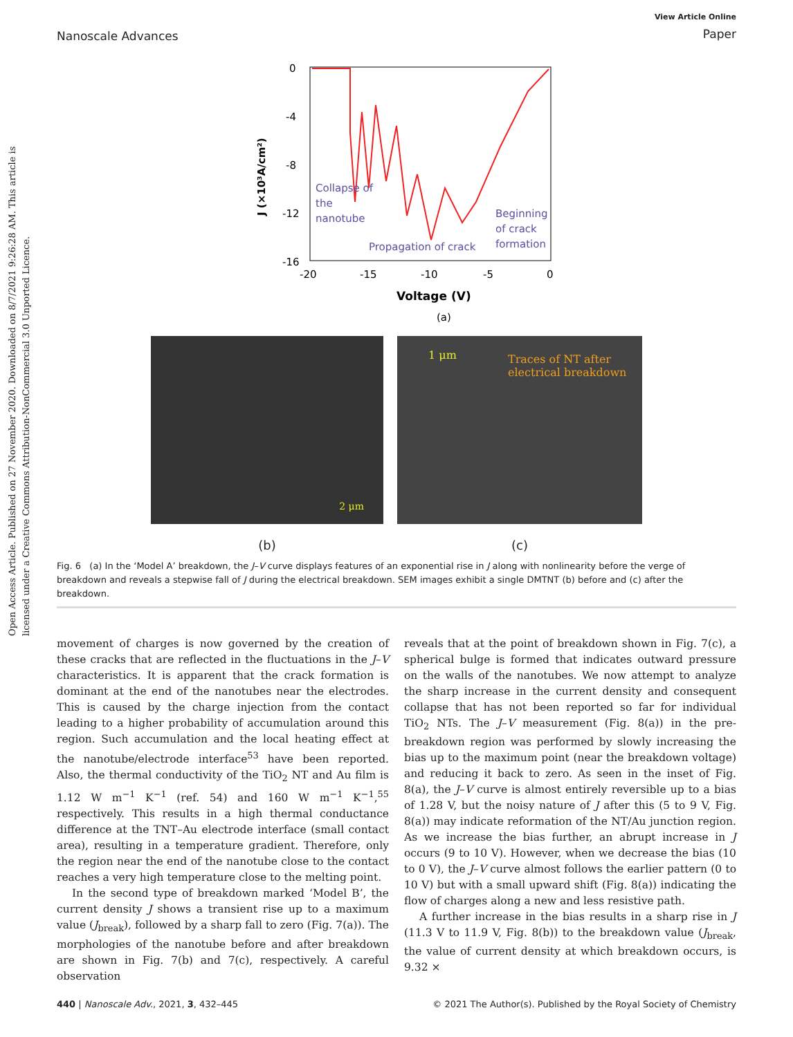Open Access Article. Published on 27 November 2020. Downloaded on 8/7/2021 9:26:28 AM. This article is licensed under a Creative Commons Attribution-NonCommercial 3.0 Unported Licence.
Nanoscale Advances
View Article Online
Paper
0
-4
-8
-12
-16
-20
-15
-10
-5
0
Voltage (V)
(a)
J (×10³A/cm²)
Collapse of
the
nanotube
Propagation of crack
Beginning
of crack
formation
2 μm
(b)
1 μm Traces of NT after
electrical breakdown
(c)
Fig. 6 (a) In the ‘Model A’ breakdown, the J–V curve displays features of an exponential rise in J along with nonlinearity before the verge of breakdown and reveals a stepwise fall of J during the electrical breakdown. SEM images exhibit a single DMTNT (b) before and (c) after the breakdown.
movement of charges is now governed by the creation of these cracks that are reflected in the fluctuations in the J–V characteristics. It is apparent that the crack formation is dominant at the end of the nanotubes near the electrodes. This is caused by the charge injection from the contact leading to a higher probability of accumulation around this region. Such accumulation and the local heating effect at the nanotube/electrode interface<sup>53</sup> have been reported. Also, the thermal conductivity of the TiO<sub>2</sub> NT and Au film is 1.12 W m<sup>−1</sup> K<sup>−1</sup> (ref. 54) and 160 W m<sup>−1</sup> K<sup>−1</sup>,<sup>55</sup> respectively. This results in a high thermal conductance difference at the TNT–Au electrode interface (small contact area), resulting in a temperature gradient. Therefore, only the region near the end of the nanotube close to the contact reaches a very high temperature close to the melting point.
In the second type of breakdown marked ‘Model B’, the current density J shows a transient rise up to a maximum value (J<sub>break</sub>), followed by a sharp fall to zero (Fig. 7(a)). The morphologies of the nanotube before and after breakdown are shown in Fig. 7(b) and 7(c), respectively. A careful observation
reveals that at the point of breakdown shown in Fig. 7(c), a spherical bulge is formed that indicates outward pressure on the walls of the nanotubes. We now attempt to analyze the sharp increase in the current density and consequent collapse that has not been reported so far for individual TiO<sub>2</sub> NTs. The J–V measurement (Fig. 8(a)) in the pre-breakdown region was performed by slowly increasing the bias up to the maximum point (near the breakdown voltage) and reducing it back to zero. As seen in the inset of Fig. 8(a), the J–V curve is almost entirely reversible up to a bias of 1.28 V, but the noisy nature of J after this (5 to 9 V, Fig. 8(a)) may indicate reformation of the NT/Au junction region. As we increase the bias further, an abrupt increase in J occurs (9 to 10 V). However, when we decrease the bias (10 to 0 V), the J–V curve almost follows the earlier pattern (0 to 10 V) but with a small upward shift (Fig. 8(a)) indicating the flow of charges along a new and less resistive path.
A further increase in the bias results in a sharp rise in J (11.3 V to 11.9 V, Fig. 8(b)) to the breakdown value (J<sub>break</sub>, the value of current density at which breakdown occurs, is 9.32 ×
440 | Nanoscale Adv., 2021, 3, 432–445
© 2021 The Author(s). Published by the Royal Society of Chemistry